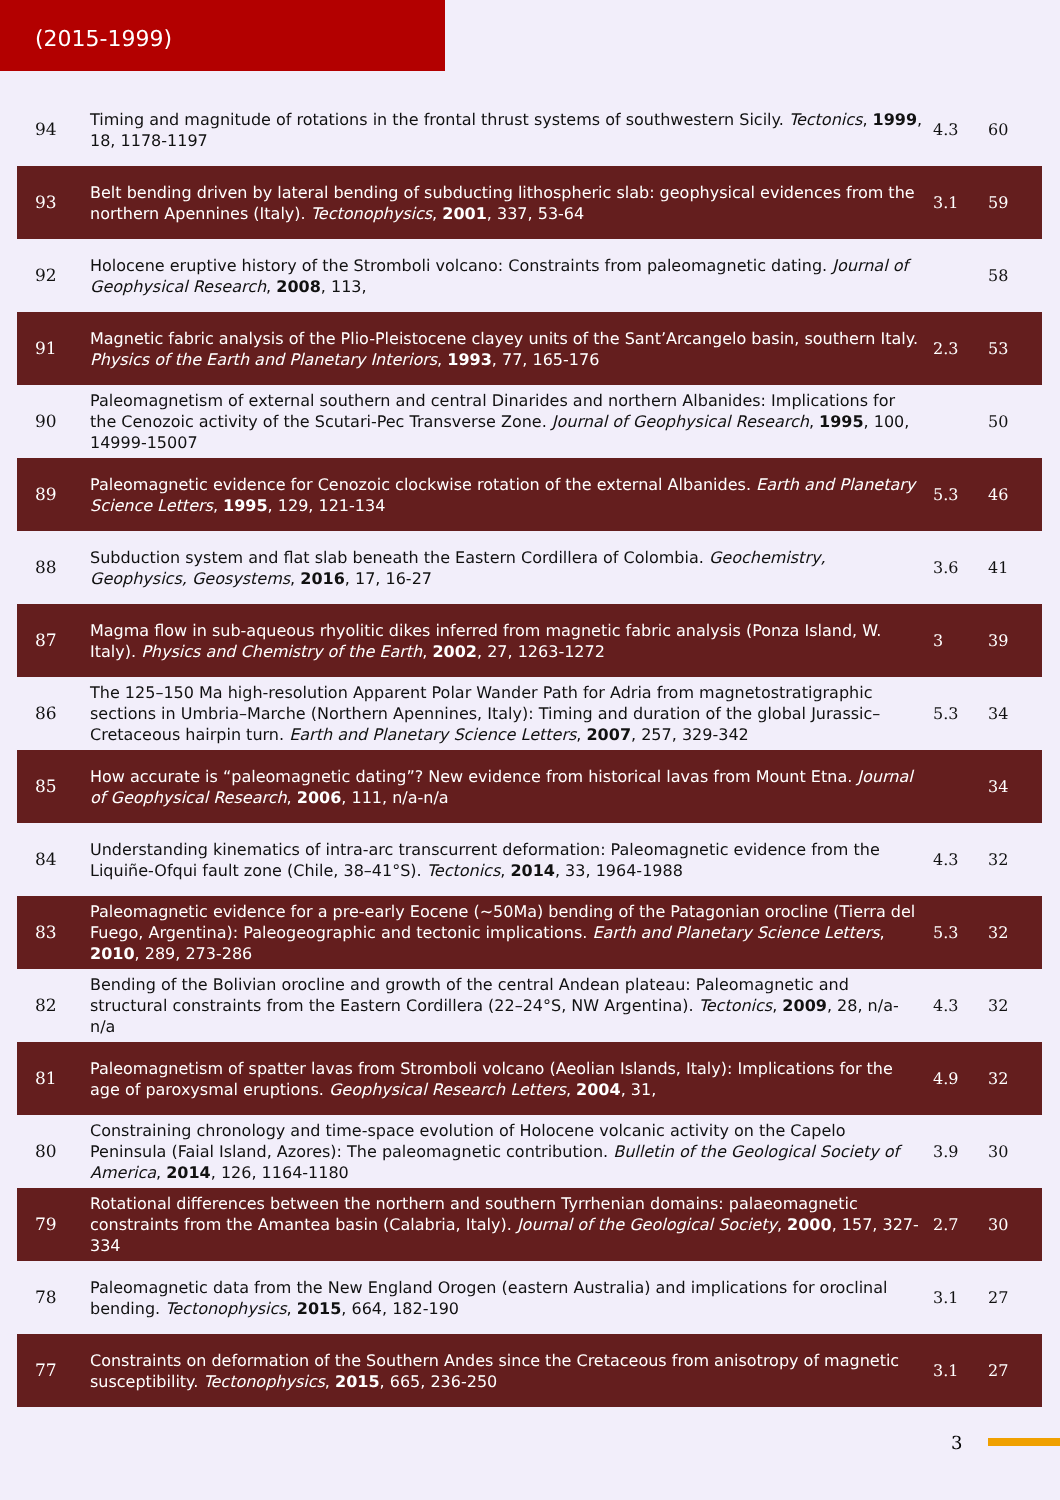(2015-1999)
| 94 | Timing and magnitude of rotations in the frontal thrust systems of southwestern Sicily. Tectonics , 1999 , 18, 1178-1197 | 4.3 | 60 |
| 93 | Belt bending driven by lateral bending of subducting lithospheric slab: geophysical evidences from the northern Apennines (Italy). Tectonophysics , 2001 , 337, 53-64 | 3.1 | 59 |
| 92 | Holocene eruptive history of the Stromboli volcano: Constraints from paleomagnetic dating. Journal of Geophysical Research , 2008 , 113, | | 58 |
| 91 | Magnetic fabric analysis of the Plio-Pleistocene clayey units of the Sant’Arcangelo basin, southern Italy. Physics of the Earth and Planetary Interiors , 1993 , 77, 165-176 | 2.3 | 53 |
| 90 | Paleomagnetism of external southern and central Dinarides and northern Albanides: Implications for the Cenozoic activity of the Scutari-Pec Transverse Zone. Journal of Geophysical Research , 1995 , 100, 14999-15007 | | 50 |
| 89 | Paleomagnetic evidence for Cenozoic clockwise rotation of the external Albanides. Earth and Planetary Science Letters , 1995 , 129, 121-134 | 5.3 | 46 |
| 88 | Subduction system and flat slab beneath the Eastern Cordillera of Colombia. Geochemistry, Geophysics, Geosystems , 2016 , 17, 16-27 | 3.6 | 41 |
| 87 | Magma flow in sub-aqueous rhyolitic dikes inferred from magnetic fabric analysis (Ponza Island, W. Italy). Physics and Chemistry of the Earth , 2002 , 27, 1263-1272 | 3 | 39 |
| 86 | The 125–150 Ma high-resolution Apparent Polar Wander Path for Adria from magnetostratigraphic sections in Umbria–Marche (Northern Apennines, Italy): Timing and duration of the global Jurassic–Cretaceous hairpin turn. Earth and Planetary Science Letters , 2007 , 257, 329-342 | 5.3 | 34 |
| 85 | How accurate is “paleomagnetic dating”? New evidence from historical lavas from Mount Etna. Journal of Geophysical Research , 2006 , 111, n/a-n/a | | 34 |
| 84 | Understanding kinematics of intra-arc transcurrent deformation: Paleomagnetic evidence from the Liquiñe-Ofqui fault zone (Chile, 38–41°S). Tectonics , 2014 , 33, 1964-1988 | 4.3 | 32 |
| 83 | Paleomagnetic evidence for a pre-early Eocene (~50Ma) bending of the Patagonian orocline (Tierra del Fuego, Argentina): Paleogeographic and tectonic implications. Earth and Planetary Science Letters , 2010 , 289, 273-286 | 5.3 | 32 |
| 82 | Bending of the Bolivian orocline and growth of the central Andean plateau: Paleomagnetic and structural constraints from the Eastern Cordillera (22–24°S, NW Argentina). Tectonics , 2009 , 28, n/a-n/a | 4.3 | 32 |
| 81 | Paleomagnetism of spatter lavas from Stromboli volcano (Aeolian Islands, Italy): Implications for the age of paroxysmal eruptions. Geophysical Research Letters , 2004 , 31, | 4.9 | 32 |
| 80 | Constraining chronology and time-space evolution of Holocene volcanic activity on the Capelo Peninsula (Faial Island, Azores): The paleomagnetic contribution. Bulletin of the Geological Society of America , 2014 , 126, 1164-1180 | 3.9 | 30 |
| 79 | Rotational differences between the northern and southern Tyrrhenian domains: palaeomagnetic constraints from the Amantea basin (Calabria, Italy). Journal of the Geological Society , 2000 , 157, 327-334 | 2.7 | 30 |
| 78 | Paleomagnetic data from the New England Orogen (eastern Australia) and implications for oroclinal bending. Tectonophysics , 2015 , 664, 182-190 | 3.1 | 27 |
| 77 | Constraints on deformation of the Southern Andes since the Cretaceous from anisotropy of magnetic susceptibility. Tectonophysics , 2015 , 665, 236-250 | 3.1 | 27 |
3